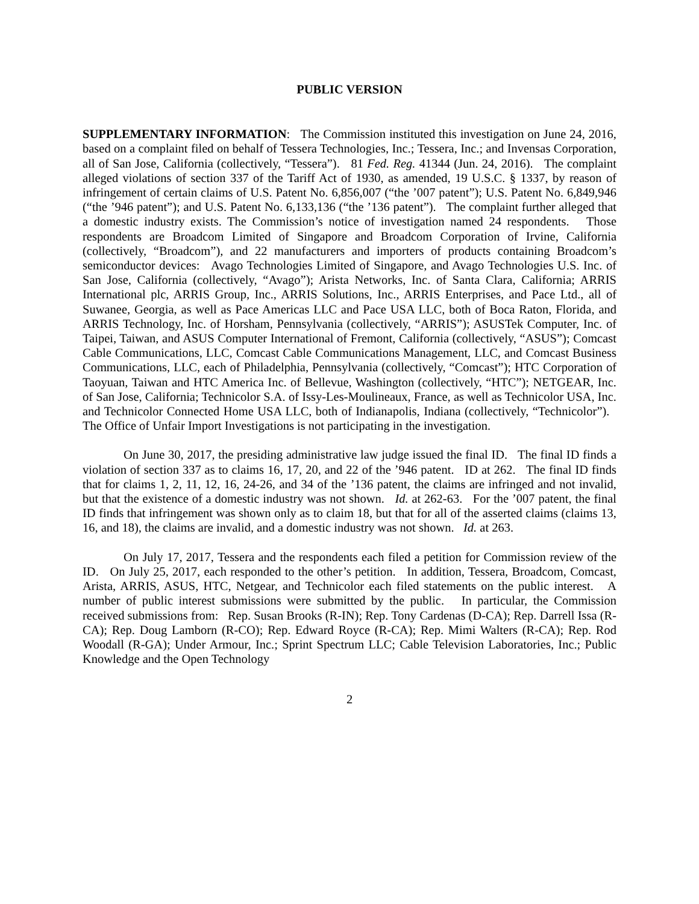PUBLIC VERSION
SUPPLEMENTARY INFORMATION: The Commission instituted this investigation on June 24, 2016, based on a complaint filed on behalf of Tessera Technologies, Inc.; Tessera, Inc.; and Invensas Corporation, all of San Jose, California (collectively, “Tessera”). 81 Fed. Reg. 41344 (Jun. 24, 2016). The complaint alleged violations of section 337 of the Tariff Act of 1930, as amended, 19 U.S.C. § 1337, by reason of infringement of certain claims of U.S. Patent No. 6,856,007 (“the ’007 patent”); U.S. Patent No. 6,849,946 (“the ’946 patent”); and U.S. Patent No. 6,133,136 (“the ’136 patent”). The complaint further alleged that a domestic industry exists. The Commission’s notice of investigation named 24 respondents. Those respondents are Broadcom Limited of Singapore and Broadcom Corporation of Irvine, California (collectively, “Broadcom”), and 22 manufacturers and importers of products containing Broadcom’s semiconductor devices: Avago Technologies Limited of Singapore, and Avago Technologies U.S. Inc. of San Jose, California (collectively, “Avago”); Arista Networks, Inc. of Santa Clara, California; ARRIS International plc, ARRIS Group, Inc., ARRIS Solutions, Inc., ARRIS Enterprises, and Pace Ltd., all of Suwanee, Georgia, as well as Pace Americas LLC and Pace USA LLC, both of Boca Raton, Florida, and ARRIS Technology, Inc. of Horsham, Pennsylvania (collectively, “ARRIS”); ASUSTek Computer, Inc. of Taipei, Taiwan, and ASUS Computer International of Fremont, California (collectively, “ASUS”); Comcast Cable Communications, LLC, Comcast Cable Communications Management, LLC, and Comcast Business Communications, LLC, each of Philadelphia, Pennsylvania (collectively, “Comcast”); HTC Corporation of Taoyuan, Taiwan and HTC America Inc. of Bellevue, Washington (collectively, “HTC”); NETGEAR, Inc. of San Jose, California; Technicolor S.A. of Issy-Les-Moulineaux, France, as well as Technicolor USA, Inc. and Technicolor Connected Home USA LLC, both of Indianapolis, Indiana (collectively, “Technicolor”). The Office of Unfair Import Investigations is not participating in the investigation.
On June 30, 2017, the presiding administrative law judge issued the final ID. The final ID finds a violation of section 337 as to claims 16, 17, 20, and 22 of the ’946 patent. ID at 262. The final ID finds that for claims 1, 2, 11, 12, 16, 24-26, and 34 of the ’136 patent, the claims are infringed and not invalid, but that the existence of a domestic industry was not shown. Id. at 262-63. For the ’007 patent, the final ID finds that infringement was shown only as to claim 18, but that for all of the asserted claims (claims 13, 16, and 18), the claims are invalid, and a domestic industry was not shown. Id. at 263.
On July 17, 2017, Tessera and the respondents each filed a petition for Commission review of the ID. On July 25, 2017, each responded to the other’s petition. In addition, Tessera, Broadcom, Comcast, Arista, ARRIS, ASUS, HTC, Netgear, and Technicolor each filed statements on the public interest. A number of public interest submissions were submitted by the public. In particular, the Commission received submissions from: Rep. Susan Brooks (R-IN); Rep. Tony Cardenas (D-CA); Rep. Darrell Issa (R-CA); Rep. Doug Lamborn (R-CO); Rep. Edward Royce (R-CA); Rep. Mimi Walters (R-CA); Rep. Rod Woodall (R-GA); Under Armour, Inc.; Sprint Spectrum LLC; Cable Television Laboratories, Inc.; Public Knowledge and the Open Technology
2